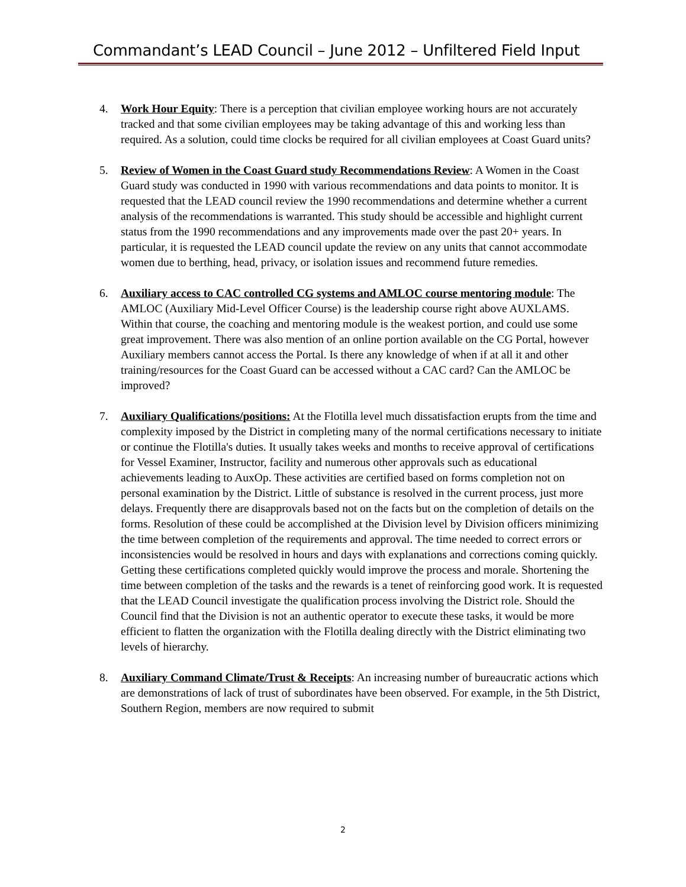Commandant’s LEAD Council – June 2012 – Unfiltered Field Input
4. Work Hour Equity: There is a perception that civilian employee working hours are not accurately tracked and that some civilian employees may be taking advantage of this and working less than required. As a solution, could time clocks be required for all civilian employees at Coast Guard units?
5. Review of Women in the Coast Guard study Recommendations Review: A Women in the Coast Guard study was conducted in 1990 with various recommendations and data points to monitor. It is requested that the LEAD council review the 1990 recommendations and determine whether a current analysis of the recommendations is warranted. This study should be accessible and highlight current status from the 1990 recommendations and any improvements made over the past 20+ years. In particular, it is requested the LEAD council update the review on any units that cannot accommodate women due to berthing, head, privacy, or isolation issues and recommend future remedies.
6. Auxiliary access to CAC controlled CG systems and AMLOC course mentoring module: The AMLOC (Auxiliary Mid-Level Officer Course) is the leadership course right above AUXLAMS. Within that course, the coaching and mentoring module is the weakest portion, and could use some great improvement. There was also mention of an online portion available on the CG Portal, however Auxiliary members cannot access the Portal. Is there any knowledge of when if at all it and other training/resources for the Coast Guard can be accessed without a CAC card? Can the AMLOC be improved?
7. Auxiliary Qualifications/positions: At the Flotilla level much dissatisfaction erupts from the time and complexity imposed by the District in completing many of the normal certifications necessary to initiate or continue the Flotilla's duties. It usually takes weeks and months to receive approval of certifications for Vessel Examiner, Instructor, facility and numerous other approvals such as educational achievements leading to AuxOp. These activities are certified based on forms completion not on personal examination by the District. Little of substance is resolved in the current process, just more delays. Frequently there are disapprovals based not on the facts but on the completion of details on the forms. Resolution of these could be accomplished at the Division level by Division officers minimizing the time between completion of the requirements and approval. The time needed to correct errors or inconsistencies would be resolved in hours and days with explanations and corrections coming quickly. Getting these certifications completed quickly would improve the process and morale. Shortening the time between completion of the tasks and the rewards is a tenet of reinforcing good work. It is requested that the LEAD Council investigate the qualification process involving the District role. Should the Council find that the Division is not an authentic operator to execute these tasks, it would be more efficient to flatten the organization with the Flotilla dealing directly with the District eliminating two levels of hierarchy.
8. Auxiliary Command Climate/Trust & Receipts: An increasing number of bureaucratic actions which are demonstrations of lack of trust of subordinates have been observed. For example, in the 5th District, Southern Region, members are now required to submit
2